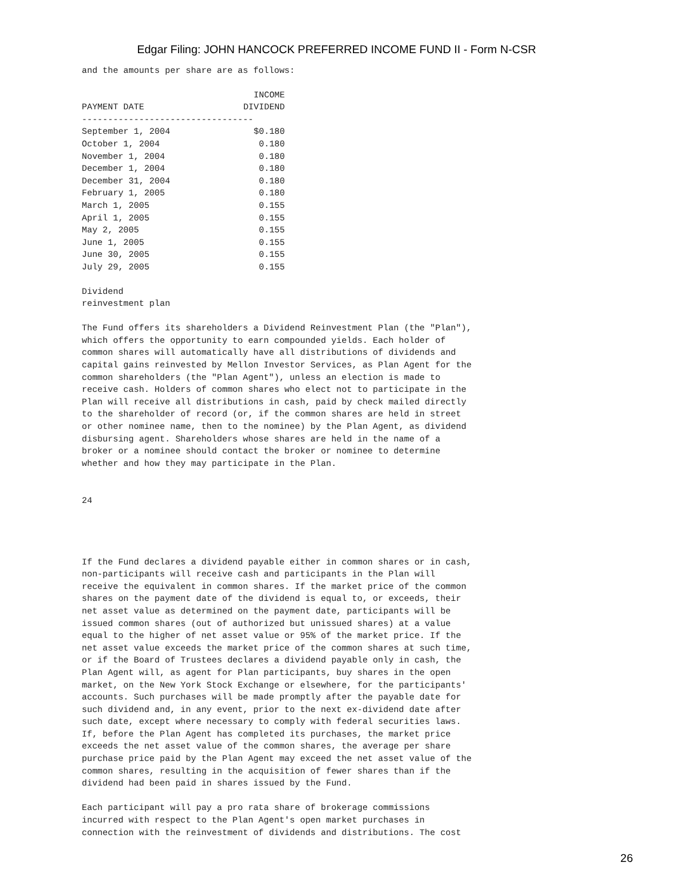Edgar Filing: JOHN HANCOCK PREFERRED INCOME FUND II - Form N-CSR
and the amounts per share are as follows:
| PAYMENT DATE | INCOME DIVIDEND |
| --- | --- |
| --------------------------------- | |
| September 1, 2004 | $0.180 |
| October 1, 2004 | 0.180 |
| November 1, 2004 | 0.180 |
| December 1, 2004 | 0.180 |
| December 31, 2004 | 0.180 |
| February 1, 2005 | 0.180 |
| March 1, 2005 | 0.155 |
| April 1, 2005 | 0.155 |
| May 2, 2005 | 0.155 |
| June 1, 2005 | 0.155 |
| June 30, 2005 | 0.155 |
| July 29, 2005 | 0.155 |
Dividend reinvestment plan The Fund offers its shareholders a Dividend Reinvestment Plan (the "Plan"), which offers the opportunity to earn compounded yields. Each holder of common shares will automatically have all distributions of dividends and capital gains reinvested by Mellon Investor Services, as Plan Agent for the common shareholders (the "Plan Agent"), unless an election is made to receive cash. Holders of common shares who elect not to participate in the Plan will receive all distributions in cash, paid by check mailed directly to the shareholder of record (or, if the common shares are held in street or other nominee name, then to the nominee) by the Plan Agent, as dividend disbursing agent. Shareholders whose shares are held in the name of a broker or a nominee should contact the broker or nominee to determine whether and how they may participate in the Plan. 24 If the Fund declares a dividend payable either in common shares or in cash, non-participants will receive cash and participants in the Plan will receive the equivalent in common shares. If the market price of the common shares on the payment date of the dividend is equal to, or exceeds, their net asset value as determined on the payment date, participants will be issued common shares (out of authorized but unissued shares) at a value equal to the higher of net asset value or 95% of the market price. If the net asset value exceeds the market price of the common shares at such time, or if the Board of Trustees declares a dividend payable only in cash, the Plan Agent will, as agent for Plan participants, buy shares in the open market, on the New York Stock Exchange or elsewhere, for the participants' accounts. Such purchases will be made promptly after the payable date for such dividend and, in any event, prior to the next ex-dividend date after such date, except where necessary to comply with federal securities laws. If, before the Plan Agent has completed its purchases, the market price exceeds the net asset value of the common shares, the average per share purchase price paid by the Plan Agent may exceed the net asset value of the common shares, resulting in the acquisition of fewer shares than if the dividend had been paid in shares issued by the Fund. Each participant will pay a pro rata share of brokerage commissions incurred with respect to the Plan Agent's open market purchases in connection with the reinvestment of dividends and distributions. The cost
26